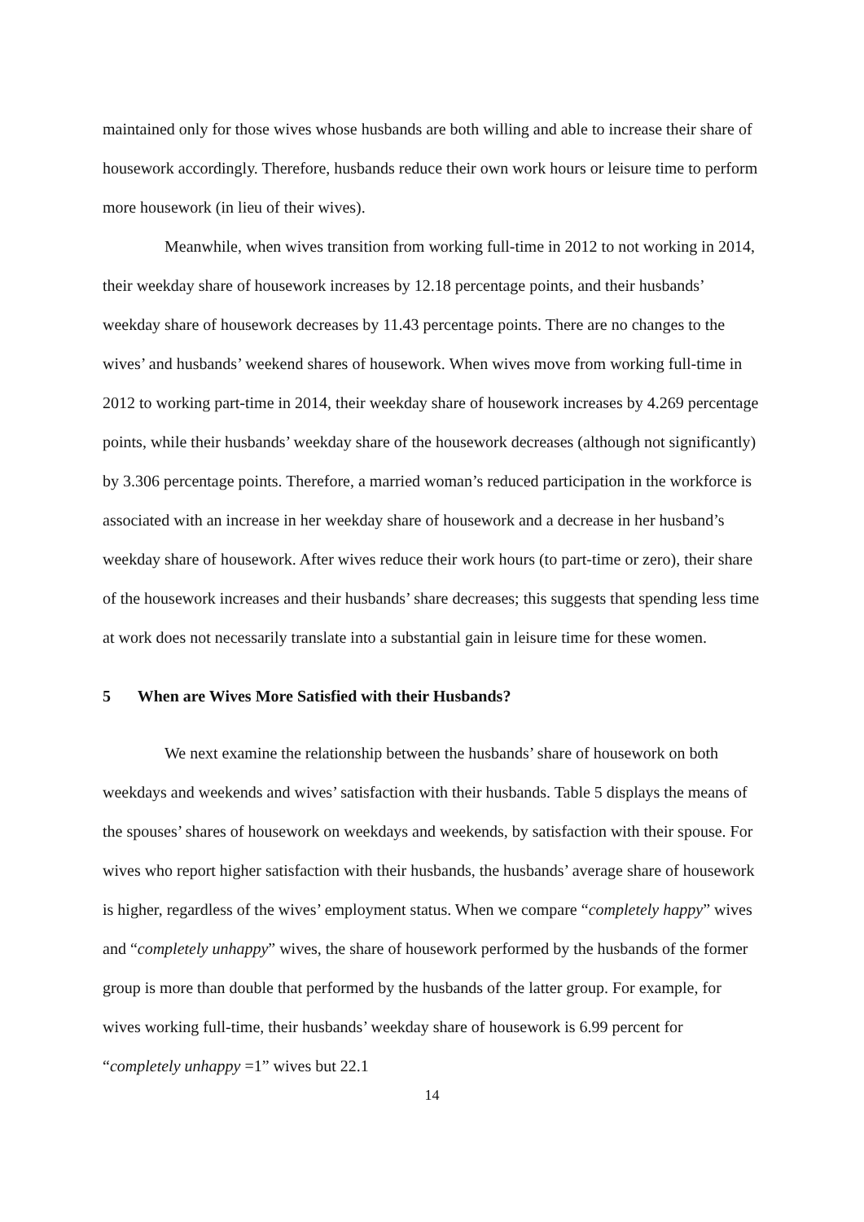maintained only for those wives whose husbands are both willing and able to increase their share of housework accordingly. Therefore, husbands reduce their own work hours or leisure time to perform more housework (in lieu of their wives).
Meanwhile, when wives transition from working full-time in 2012 to not working in 2014, their weekday share of housework increases by 12.18 percentage points, and their husbands’ weekday share of housework decreases by 11.43 percentage points. There are no changes to the wives’ and husbands’ weekend shares of housework. When wives move from working full-time in 2012 to working part-time in 2014, their weekday share of housework increases by 4.269 percentage points, while their husbands’ weekday share of the housework decreases (although not significantly) by 3.306 percentage points. Therefore, a married woman’s reduced participation in the workforce is associated with an increase in her weekday share of housework and a decrease in her husband’s weekday share of housework. After wives reduce their work hours (to part-time or zero), their share of the housework increases and their husbands’ share decreases; this suggests that spending less time at work does not necessarily translate into a substantial gain in leisure time for these women.
5 When are Wives More Satisfied with their Husbands?
We next examine the relationship between the husbands’ share of housework on both weekdays and weekends and wives’ satisfaction with their husbands. Table 5 displays the means of the spouses’ shares of housework on weekdays and weekends, by satisfaction with their spouse. For wives who report higher satisfaction with their husbands, the husbands’ average share of housework is higher, regardless of the wives’ employment status. When we compare “completely happy” wives and “completely unhappy” wives, the share of housework performed by the husbands of the former group is more than double that performed by the husbands of the latter group. For example, for wives working full-time, their husbands’ weekday share of housework is 6.99 percent for “completely unhappy =1” wives but 22.1
14